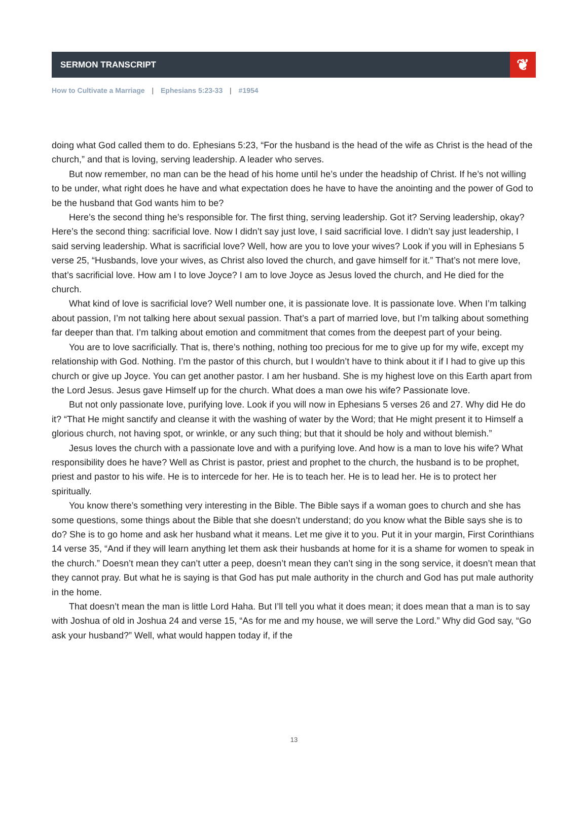SERMON TRANSCRIPT
❦
How to Cultivate a Marriage | Ephesians 5:23-33 | #1954
doing what God called them to do. Ephesians 5:23, “For the husband is the head of the wife as Christ is the head of the church,” and that is loving, serving leadership. A leader who serves.
But now remember, no man can be the head of his home until he’s under the headship of Christ. If he’s not willing to be under, what right does he have and what expectation does he have to have the anointing and the power of God to be the husband that God wants him to be?
Here’s the second thing he’s responsible for. The first thing, serving leadership. Got it? Serving leadership, okay? Here’s the second thing: sacrificial love. Now I didn’t say just love, I said sacrificial love. I didn’t say just leadership, I said serving leadership. What is sacrificial love? Well, how are you to love your wives? Look if you will in Ephesians 5 verse 25, “Husbands, love your wives, as Christ also loved the church, and gave himself for it.” That’s not mere love, that’s sacrificial love. How am I to love Joyce? I am to love Joyce as Jesus loved the church, and He died for the church.
What kind of love is sacrificial love? Well number one, it is passionate love. It is passionate love. When I’m talking about passion, I’m not talking here about sexual passion. That’s a part of married love, but I’m talking about something far deeper than that. I’m talking about emotion and commitment that comes from the deepest part of your being.
You are to love sacrificially. That is, there’s nothing, nothing too precious for me to give up for my wife, except my relationship with God. Nothing. I’m the pastor of this church, but I wouldn’t have to think about it if I had to give up this church or give up Joyce. You can get another pastor. I am her husband. She is my highest love on this Earth apart from the Lord Jesus. Jesus gave Himself up for the church. What does a man owe his wife? Passionate love.
But not only passionate love, purifying love. Look if you will now in Ephesians 5 verses 26 and 27. Why did He do it? “That He might sanctify and cleanse it with the washing of water by the Word; that He might present it to Himself a glorious church, not having spot, or wrinkle, or any such thing; but that it should be holy and without blemish.”
Jesus loves the church with a passionate love and with a purifying love. And how is a man to love his wife? What responsibility does he have? Well as Christ is pastor, priest and prophet to the church, the husband is to be prophet, priest and pastor to his wife. He is to intercede for her. He is to teach her. He is to lead her. He is to protect her spiritually.
You know there’s something very interesting in the Bible. The Bible says if a woman goes to church and she has some questions, some things about the Bible that she doesn’t understand; do you know what the Bible says she is to do? She is to go home and ask her husband what it means. Let me give it to you. Put it in your margin, First Corinthians 14 verse 35, “And if they will learn anything let them ask their husbands at home for it is a shame for women to speak in the church.” Doesn’t mean they can’t utter a peep, doesn’t mean they can’t sing in the song service, it doesn’t mean that they cannot pray. But what he is saying is that God has put male authority in the church and God has put male authority in the home.
That doesn’t mean the man is little Lord Haha. But I’ll tell you what it does mean; it does mean that a man is to say with Joshua of old in Joshua 24 and verse 15, “As for me and my house, we will serve the Lord.” Why did God say, “Go ask your husband?” Well, what would happen today if, if the
13